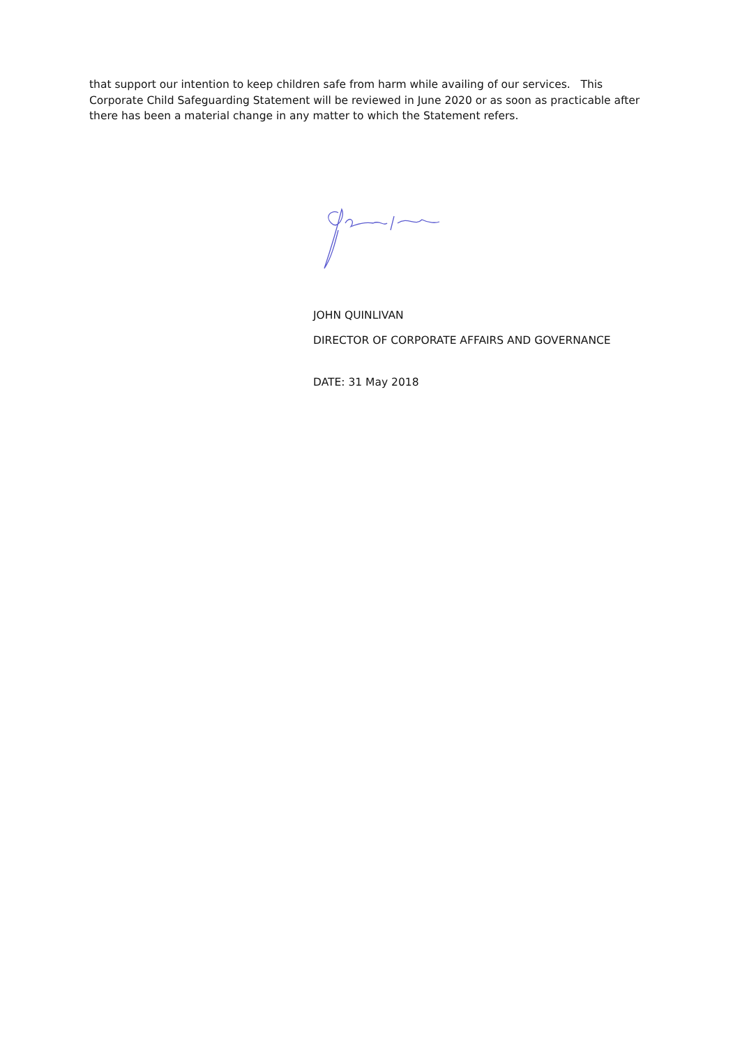that support our intention to keep children safe from harm while availing of our services. This Corporate Child Safeguarding Statement will be reviewed in June 2020 or as soon as practicable after there has been a material change in any matter to which the Statement refers.
JOHN QUINLIVAN
DIRECTOR OF CORPORATE AFFAIRS AND GOVERNANCE
DATE: 31 May 2018